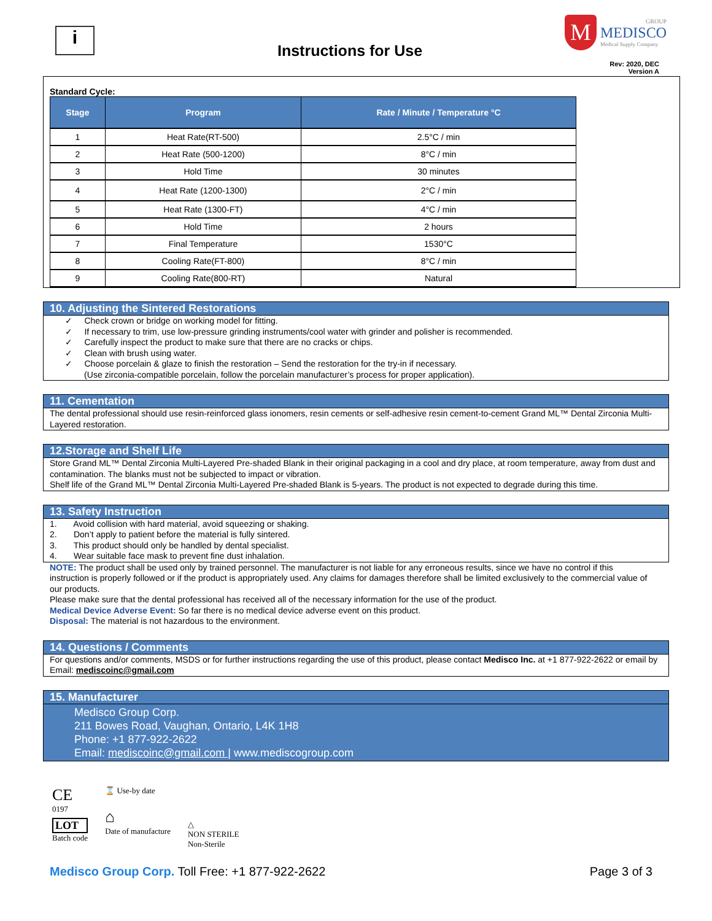i
Instructions for Use
M
GROUP
MEDISCO
Medical Supply Company
Rev: 2020, DEC
Version A
Standard Cycle:
| Stage | Program | Rate / Minute / Temperature °C |
| --- | --- | --- |
| 1 | Heat Rate(RT-500) | 2.5°C / min |
| 2 | Heat Rate (500-1200) | 8°C / min |
| 3 | Hold Time | 30 minutes |
| 4 | Heat Rate (1200-1300) | 2°C / min |
| 5 | Heat Rate (1300-FT) | 4°C / min |
| 6 | Hold Time | 2 hours |
| 7 | Final Temperature | 1530°C |
| 8 | Cooling Rate(FT-800) | 8°C / min |
| 9 | Cooling Rate(800-RT) | Natural |
10. Adjusting the Sintered Restorations
✓ Check crown or bridge on working model for fitting.
✓ If necessary to trim, use low-pressure grinding instruments/cool water with grinder and polisher is recommended.
✓ Carefully inspect the product to make sure that there are no cracks or chips.
✓ Clean with brush using water.
✓ Choose porcelain & glaze to finish the restoration – Send the restoration for the try-in if necessary.
(Use zirconia-compatible porcelain, follow the porcelain manufacturer’s process for proper application).
11. Cementation
The dental professional should use resin-reinforced glass ionomers, resin cements or self-adhesive resin cement-to-cement Grand ML™ Dental Zirconia Multi-Layered restoration.
12.Storage and Shelf Life
Store Grand ML™ Dental Zirconia Multi-Layered Pre-shaded Blank in their original packaging in a cool and dry place, at room temperature, away from dust and contamination. The blanks must not be subjected to impact or vibration.
Shelf life of the Grand ML™ Dental Zirconia Multi-Layered Pre-shaded Blank is 5-years. The product is not expected to degrade during this time.
13. Safety Instruction
1. Avoid collision with hard material, avoid squeezing or shaking.
2. Don’t apply to patient before the material is fully sintered.
3. This product should only be handled by dental specialist.
4. Wear suitable face mask to prevent fine dust inhalation.
NOTE: The product shall be used only by trained personnel. The manufacturer is not liable for any erroneous results, since we have no control if this instruction is properly followed or if the product is appropriately used. Any claims for damages therefore shall be limited exclusively to the commercial value of our products.
Please make sure that the dental professional has received all of the necessary information for the use of the product.
Medical Device Adverse Event: So far there is no medical device adverse event on this product.
Disposal: The material is not hazardous to the environment.
14. Questions / Comments
For questions and/or comments, MSDS or for further instructions regarding the use of this product, please contact Medisco Inc. at +1 877-922-2622 or email by Email: mediscoinc@gmail.com
15. Manufacturer
Medisco Group Corp.
211 Bowes Road, Vaughan, Ontario, L4K 1H8
Phone: +1 877-922-2622
Email: mediscoinc@gmail.com | www.mediscogroup.com
CE
0197
LOT
Batch code
⌛ Use-by date
⌂
Date of manufacture
△
NON STERILE
Non-Sterile
Medisco Group Corp. Toll Free: +1 877-922-2622
Page 3 of 3